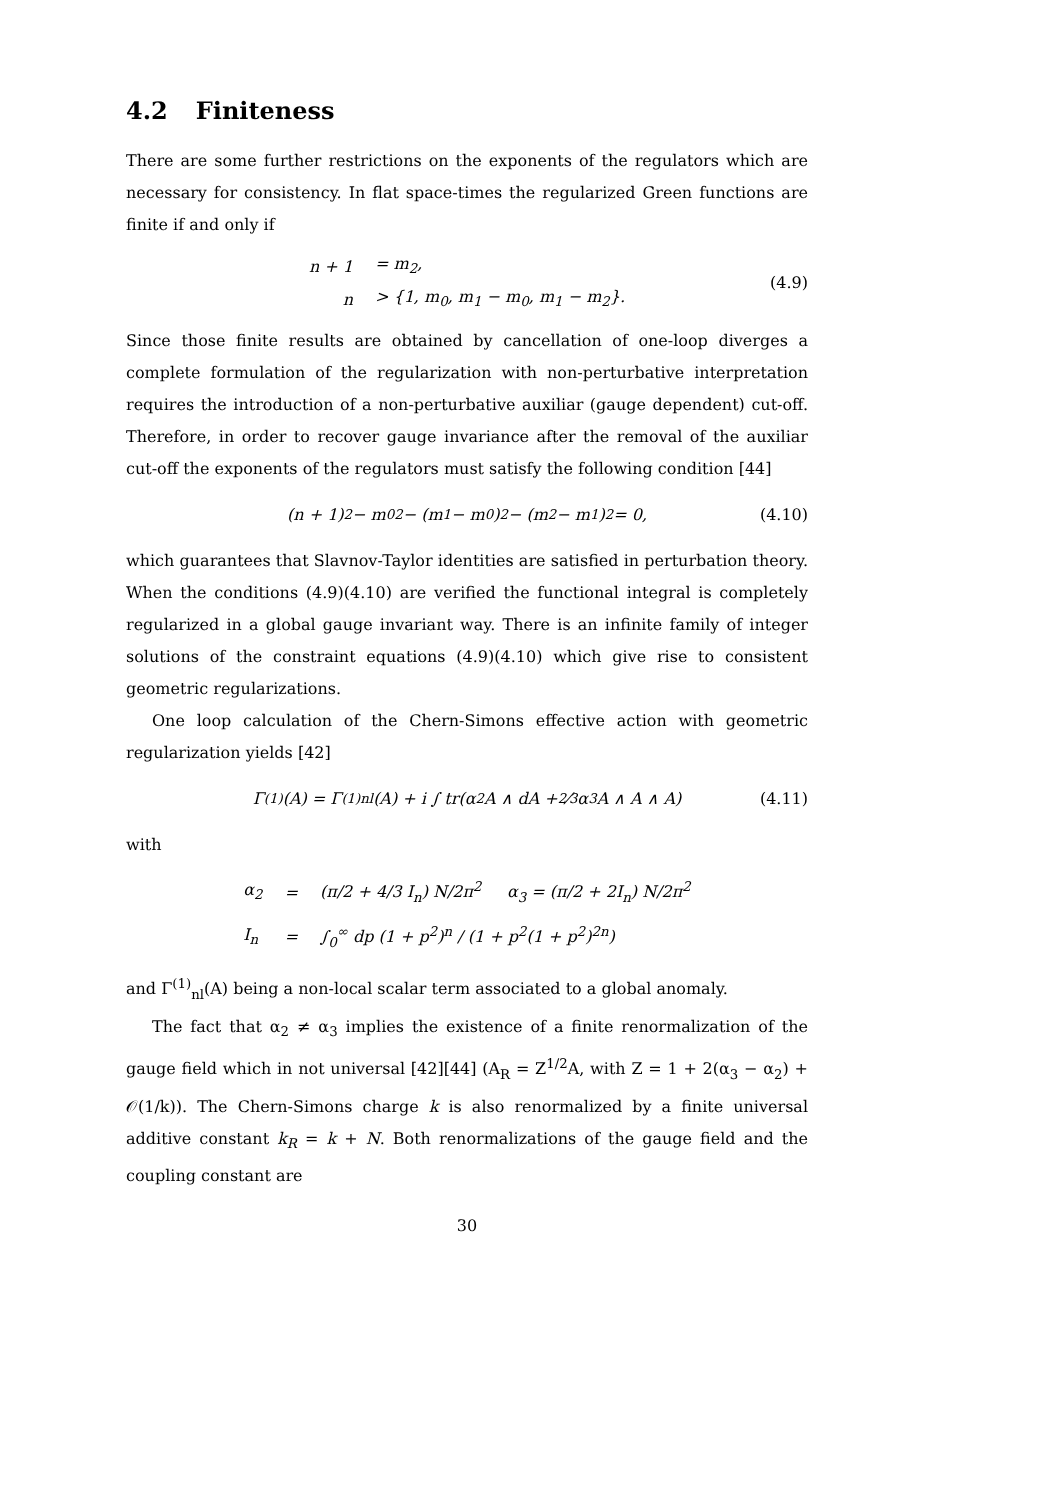4.2 Finiteness
There are some further restrictions on the exponents of the regulators which are necessary for consistency. In flat space-times the regularized Green functions are finite if and only if
| n + 1 | = m<sub>2</sub>, |
| n | > {1, m<sub>0</sub>, m<sub>1</sub> − m<sub>0</sub>, m<sub>1</sub> − m<sub>2</sub>}. |
(4.9)
Since those finite results are obtained by cancellation of one-loop diverges a complete formulation of the regularization with non-perturbative interpretation requires the introduction of a non-perturbative auxiliar (gauge dependent) cut-off. Therefore, in order to recover gauge invariance after the removal of the auxiliar cut-off the exponents of the regulators must satisfy the following condition [44]
(n + 1)<sup>2</sup> − m<sub>0</sub><sup>2</sup> − (m<sub>1</sub> − m<sub>0</sub>)<sup>2</sup> − (m<sub>2</sub> − m<sub>1</sub>)<sup>2</sup> = 0, (4.10)
which guarantees that Slavnov-Taylor identities are satisfied in perturbation theory. When the conditions (4.9)(4.10) are verified the functional integral is completely regularized in a global gauge invariant way. There is an infinite family of integer solutions of the constraint equations (4.9)(4.10) which give rise to consistent geometric regularizations.
One loop calculation of the Chern-Simons effective action with geometric regularization yields [42]
Γ<sup>(1)</sup>(A) = Γ<sup>(1)</sup><sub>nl</sub>(A) + i ∫ tr(α<sub>2</sub>A ∧ dA + 2⁄3α<sub>3</sub> A ∧ A ∧ A) (4.11)
with
| α<sub>2</sub> | = | (π/2 + 4/3 I<sub>n</sub>) N/2π<sup>2</sup> α<sub>3</sub> = (π/2 + 2I<sub>n</sub>) N/2π<sup>2</sup> |
| I<sub>n</sub> | = | ∫<sub>0</sub><sup>∞</sup> dp (1 + p<sup>2</sup>)<sup>n</sup> / (1 + p<sup>2</sup>(1 + p<sup>2</sup>)<sup>2n</sup>) |
and Γ<sup>(1)</sup><sub>nl</sub>(A) being a non-local scalar term associated to a global anomaly.
The fact that α<sub>2</sub> ≠ α<sub>3</sub> implies the existence of a finite renormalization of the gauge field which in not universal [42][44] (A<sub>R</sub> = Z<sup>1/2</sup>A, with Z = 1 + 2(α<sub>3</sub> − α<sub>2</sub>) + 𝒪(1/k)). The Chern-Simons charge k is also renormalized by a finite universal additive constant k<sub>R</sub> = k + N. Both renormalizations of the gauge field and the coupling constant are
30